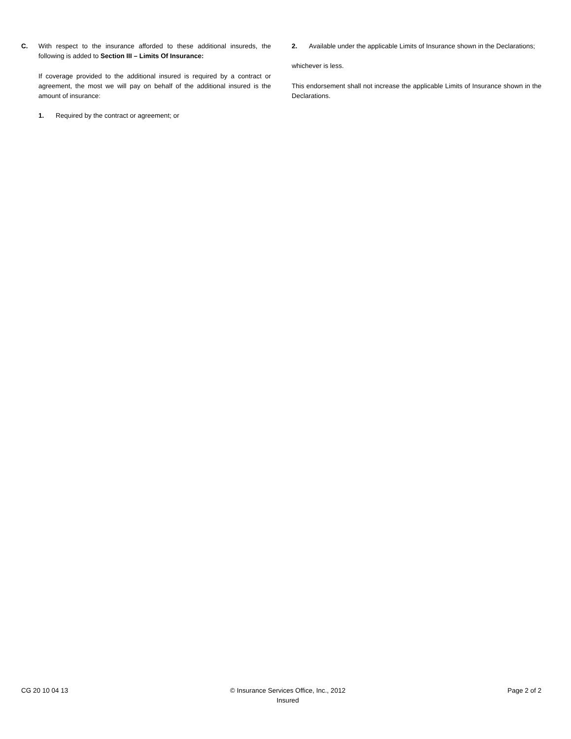C. With respect to the insurance afforded to these additional insureds, the following is added to Section III – Limits Of Insurance:
If coverage provided to the additional insured is required by a contract or agreement, the most we will pay on behalf of the additional insured is the amount of insurance:
1. Required by the contract or agreement; or
2. Available under the applicable Limits of Insurance shown in the Declarations;
whichever is less.
This endorsement shall not increase the applicable Limits of Insurance shown in the Declarations.
CG 20 10 04 13 © Insurance Services Office, Inc., 2012
Insured Page 2 of 2